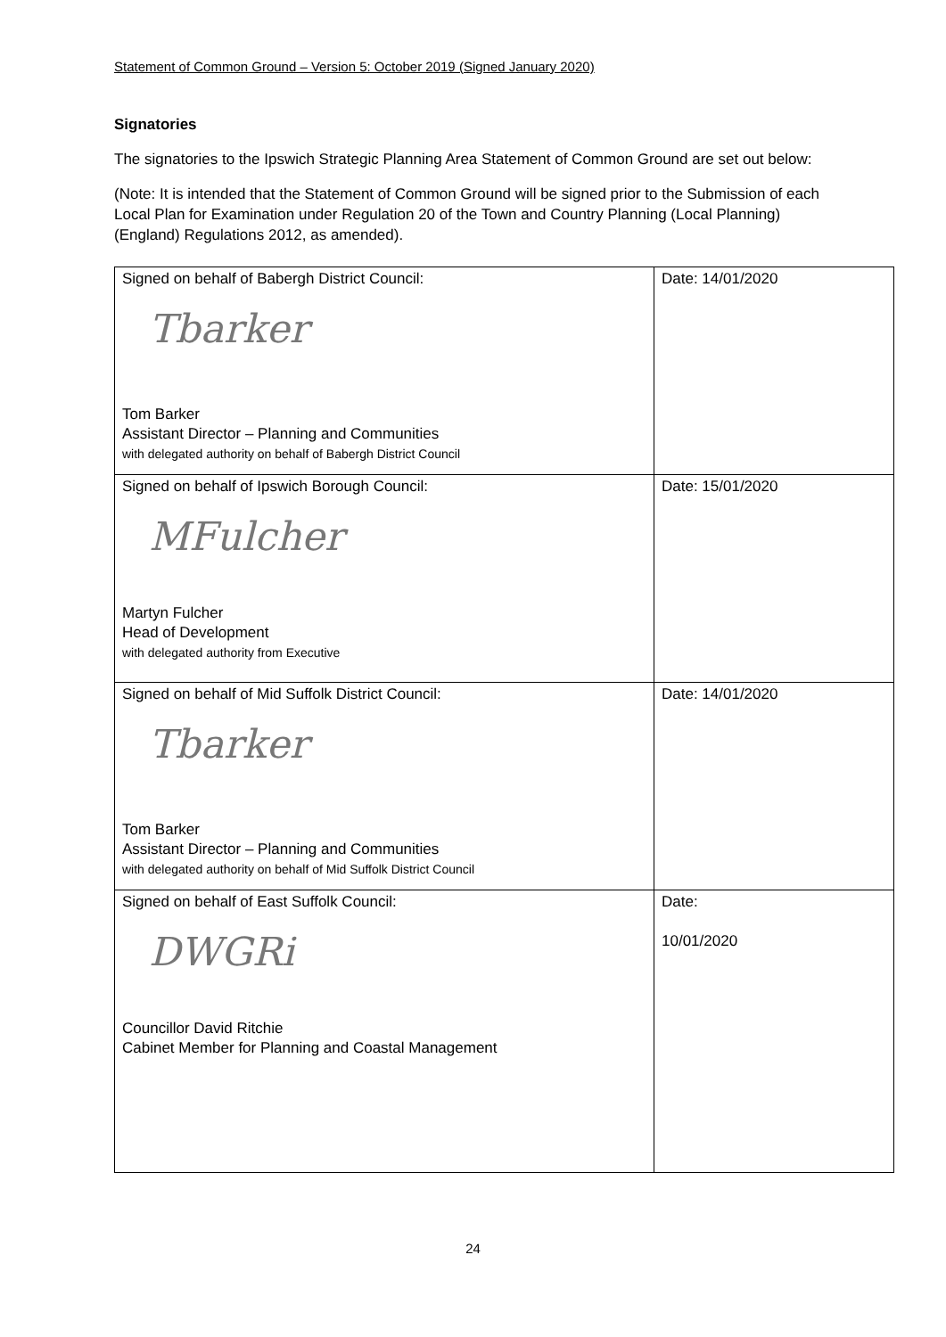Statement of Common Ground – Version 5: October 2019 (Signed January 2020)
Signatories
The signatories to the Ipswich Strategic Planning Area Statement of Common Ground are set out below:
(Note: It is intended that the Statement of Common Ground will be signed prior to the Submission of each Local Plan for Examination under Regulation 20 of the Town and Country Planning (Local Planning) (England) Regulations 2012, as amended).
| Signed on behalf of Babergh District Council: Tbarker Tom Barker Assistant Director – Planning and Communities with delegated authority on behalf of Babergh District Council | Date: 14/01/2020 |
| Signed on behalf of Ipswich Borough Council: MFulcher Martyn Fulcher Head of Development with delegated authority from Executive | Date: 15/01/2020 |
| Signed on behalf of Mid Suffolk District Council: Tbarker Tom Barker Assistant Director – Planning and Communities with delegated authority on behalf of Mid Suffolk District Council | Date: 14/01/2020 |
| Signed on behalf of East Suffolk Council: DWGRi Councillor David Ritchie Cabinet Member for Planning and Coastal Management | Date: 10/01/2020 |
24